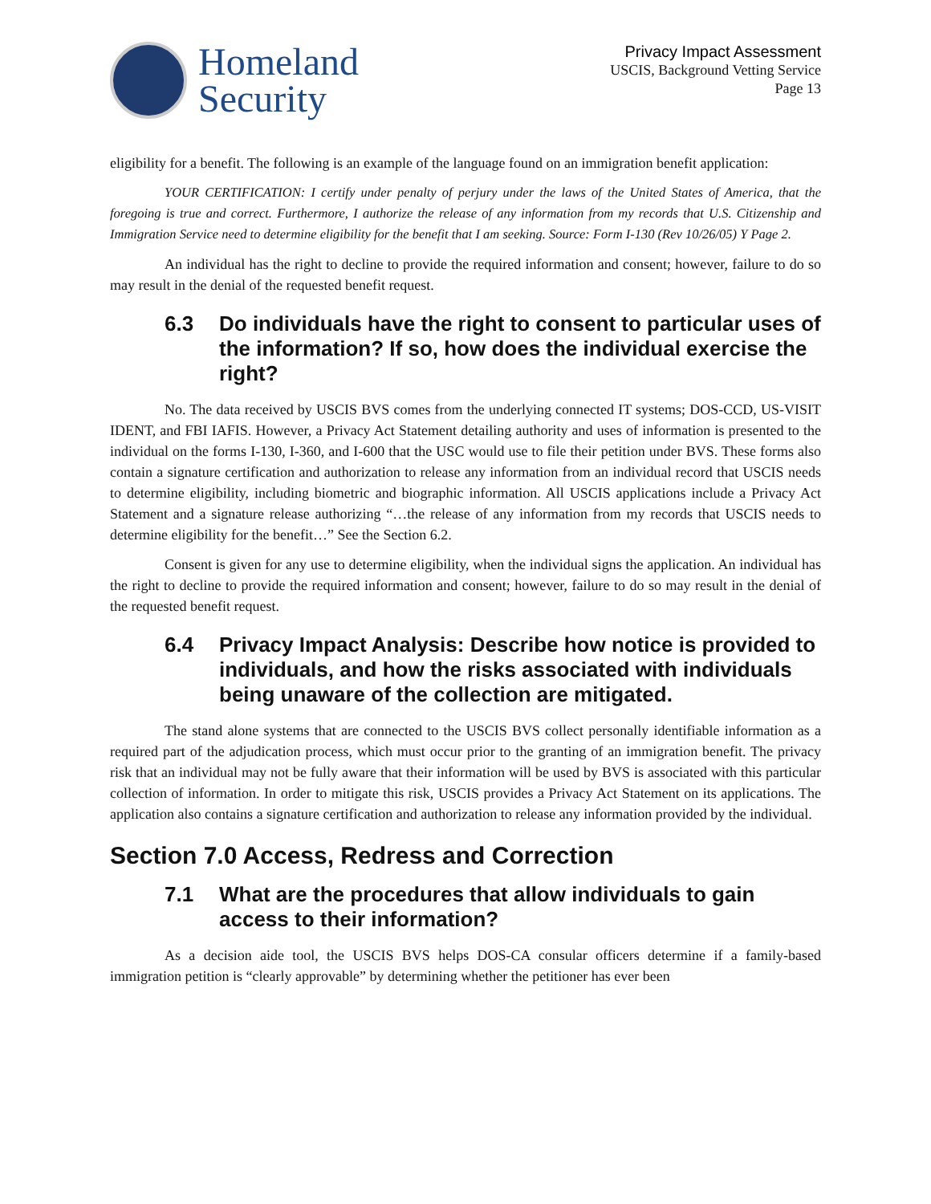Homeland
Security
Privacy Impact Assessment
USCIS, Background Vetting Service
Page 13
eligibility for a benefit. The following is an example of the language found on an immigration benefit application:
YOUR CERTIFICATION: I certify under penalty of perjury under the laws of the United States of America, that the foregoing is true and correct. Furthermore, I authorize the release of any information from my records that U.S. Citizenship and Immigration Service need to determine eligibility for the benefit that I am seeking. Source: Form I-130 (Rev 10/26/05) Y Page 2.
An individual has the right to decline to provide the required information and consent; however, failure to do so may result in the denial of the requested benefit request.
6.3 Do individuals have the right to consent to particular uses of the information? If so, how does the individual exercise the right?
No. The data received by USCIS BVS comes from the underlying connected IT systems; DOS-CCD, US-VISIT IDENT, and FBI IAFIS. However, a Privacy Act Statement detailing authority and uses of information is presented to the individual on the forms I-130, I-360, and I-600 that the USC would use to file their petition under BVS. These forms also contain a signature certification and authorization to release any information from an individual record that USCIS needs to determine eligibility, including biometric and biographic information. All USCIS applications include a Privacy Act Statement and a signature release authorizing “…the release of any information from my records that USCIS needs to determine eligibility for the benefit…” See the Section 6.2.
Consent is given for any use to determine eligibility, when the individual signs the application. An individual has the right to decline to provide the required information and consent; however, failure to do so may result in the denial of the requested benefit request.
6.4 Privacy Impact Analysis: Describe how notice is provided to individuals, and how the risks associated with individuals being unaware of the collection are mitigated.
The stand alone systems that are connected to the USCIS BVS collect personally identifiable information as a required part of the adjudication process, which must occur prior to the granting of an immigration benefit. The privacy risk that an individual may not be fully aware that their information will be used by BVS is associated with this particular collection of information. In order to mitigate this risk, USCIS provides a Privacy Act Statement on its applications. The application also contains a signature certification and authorization to release any information provided by the individual.
Section 7.0 Access, Redress and Correction
7.1 What are the procedures that allow individuals to gain access to their information?
As a decision aide tool, the USCIS BVS helps DOS-CA consular officers determine if a family-based immigration petition is “clearly approvable” by determining whether the petitioner has ever been